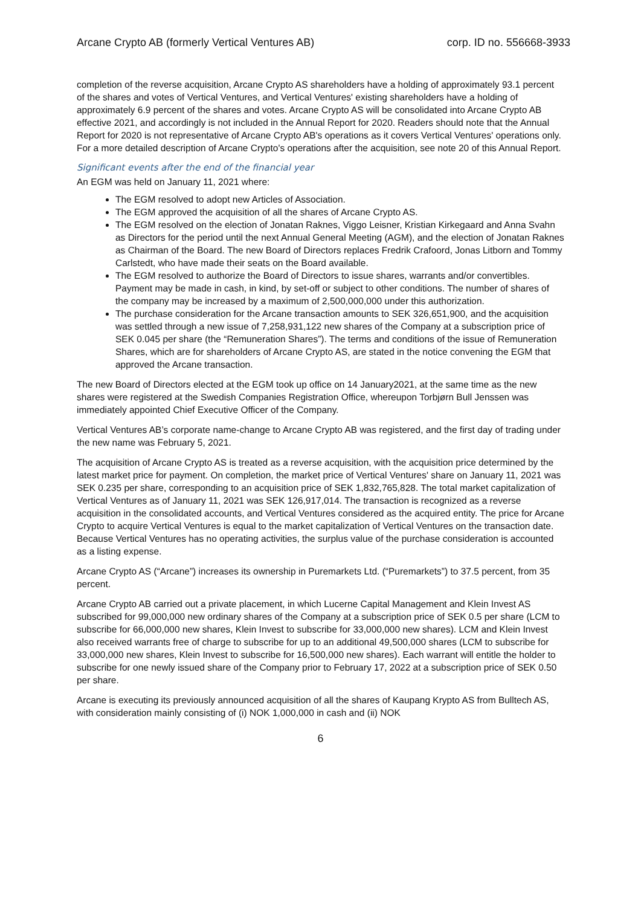Arcane Crypto AB (formerly Vertical Ventures AB) corp. ID no. 556668-3933
completion of the reverse acquisition, Arcane Crypto AS shareholders have a holding of approximately 93.1 percent of the shares and votes of Vertical Ventures, and Vertical Ventures' existing shareholders have a holding of approximately 6.9 percent of the shares and votes. Arcane Crypto AS will be consolidated into Arcane Crypto AB effective 2021, and accordingly is not included in the Annual Report for 2020. Readers should note that the Annual Report for 2020 is not representative of Arcane Crypto AB's operations as it covers Vertical Ventures' operations only. For a more detailed description of Arcane Crypto's operations after the acquisition, see note 20 of this Annual Report.
Significant events after the end of the financial year
An EGM was held on January 11, 2021 where:
The EGM resolved to adopt new Articles of Association.
The EGM approved the acquisition of all the shares of Arcane Crypto AS.
The EGM resolved on the election of Jonatan Raknes, Viggo Leisner, Kristian Kirkegaard and Anna Svahn as Directors for the period until the next Annual General Meeting (AGM), and the election of Jonatan Raknes as Chairman of the Board. The new Board of Directors replaces Fredrik Crafoord, Jonas Litborn and Tommy Carlstedt, who have made their seats on the Board available.
The EGM resolved to authorize the Board of Directors to issue shares, warrants and/or convertibles. Payment may be made in cash, in kind, by set-off or subject to other conditions. The number of shares of the company may be increased by a maximum of 2,500,000,000 under this authorization.
The purchase consideration for the Arcane transaction amounts to SEK 326,651,900, and the acquisition was settled through a new issue of 7,258,931,122 new shares of the Company at a subscription price of SEK 0.045 per share (the “Remuneration Shares”). The terms and conditions of the issue of Remuneration Shares, which are for shareholders of Arcane Crypto AS, are stated in the notice convening the EGM that approved the Arcane transaction.
The new Board of Directors elected at the EGM took up office on 14 January2021, at the same time as the new shares were registered at the Swedish Companies Registration Office, whereupon Torbjørn Bull Jenssen was immediately appointed Chief Executive Officer of the Company.
Vertical Ventures AB’s corporate name-change to Arcane Crypto AB was registered, and the first day of trading under the new name was February 5, 2021.
The acquisition of Arcane Crypto AS is treated as a reverse acquisition, with the acquisition price determined by the latest market price for payment. On completion, the market price of Vertical Ventures' share on January 11, 2021 was SEK 0.235 per share, corresponding to an acquisition price of SEK 1,832,765,828. The total market capitalization of Vertical Ventures as of January 11, 2021 was SEK 126,917,014. The transaction is recognized as a reverse acquisition in the consolidated accounts, and Vertical Ventures considered as the acquired entity. The price for Arcane Crypto to acquire Vertical Ventures is equal to the market capitalization of Vertical Ventures on the transaction date. Because Vertical Ventures has no operating activities, the surplus value of the purchase consideration is accounted as a listing expense.
Arcane Crypto AS (“Arcane”) increases its ownership in Puremarkets Ltd. (“Puremarkets”) to 37.5 percent, from 35 percent.
Arcane Crypto AB carried out a private placement, in which Lucerne Capital Management and Klein Invest AS subscribed for 99,000,000 new ordinary shares of the Company at a subscription price of SEK 0.5 per share (LCM to subscribe for 66,000,000 new shares, Klein Invest to subscribe for 33,000,000 new shares). LCM and Klein Invest also received warrants free of charge to subscribe for up to an additional 49,500,000 shares (LCM to subscribe for 33,000,000 new shares, Klein Invest to subscribe for 16,500,000 new shares). Each warrant will entitle the holder to subscribe for one newly issued share of the Company prior to February 17, 2022 at a subscription price of SEK 0.50 per share.
Arcane is executing its previously announced acquisition of all the shares of Kaupang Krypto AS from Bulltech AS, with consideration mainly consisting of (i) NOK 1,000,000 in cash and (ii) NOK
6